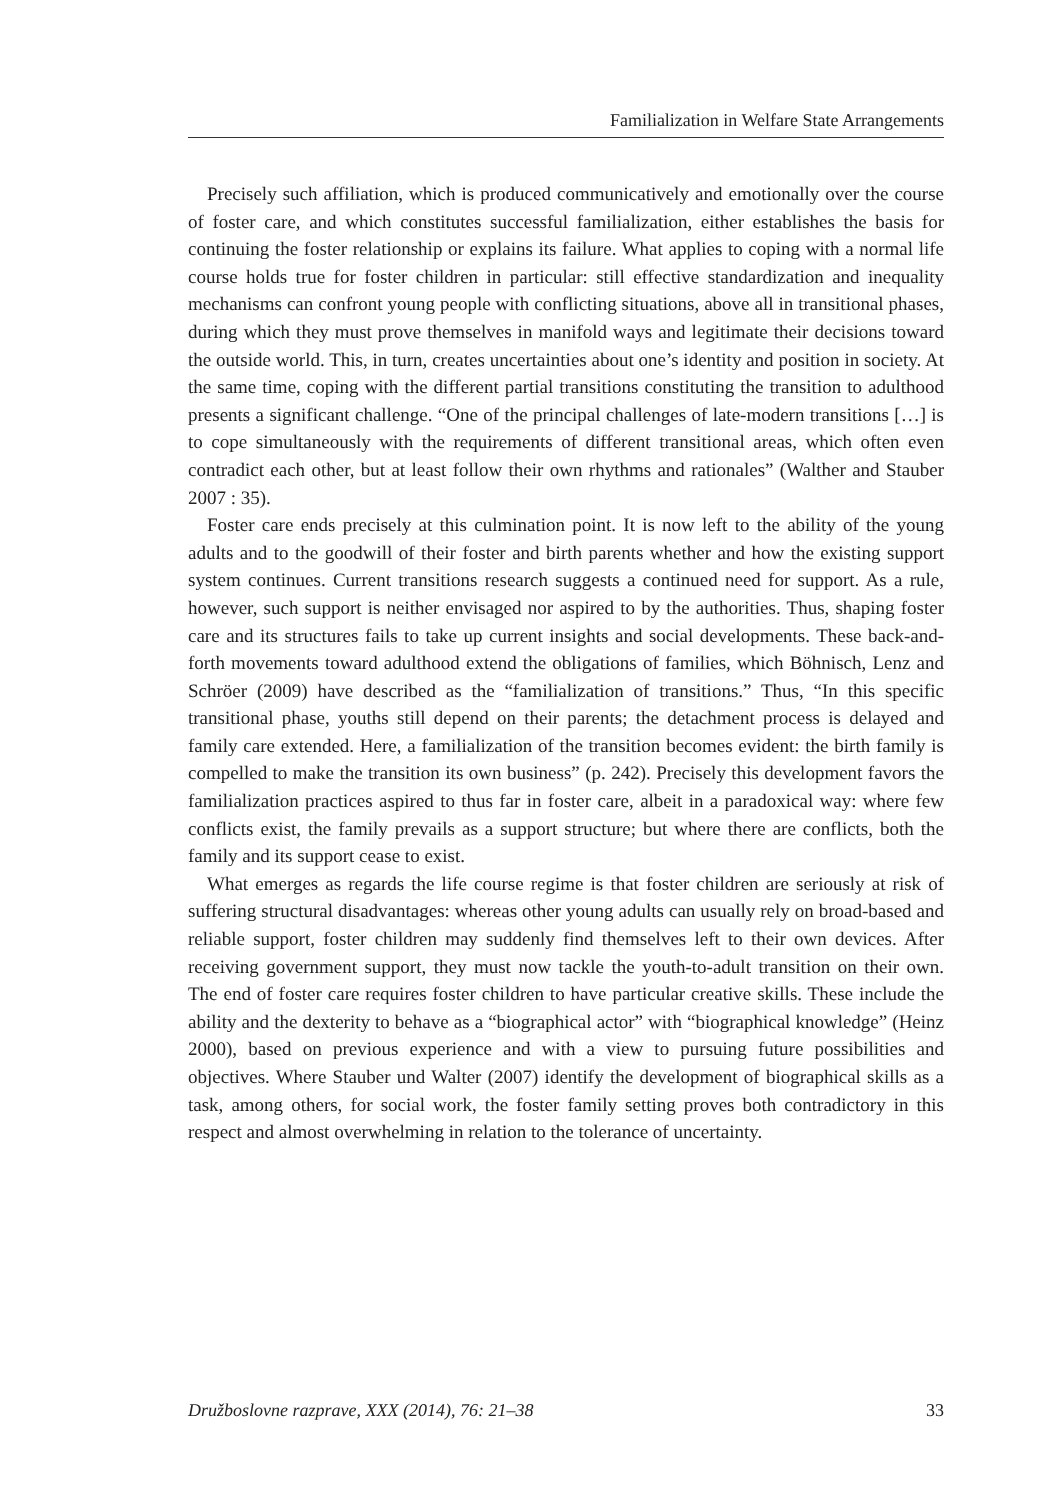Familialization in Welfare State Arrangements
Precisely such affiliation, which is produced communicatively and emotionally over the course of foster care, and which constitutes successful familialization, either establishes the basis for continuing the foster relationship or explains its failure. What applies to coping with a normal life course holds true for foster children in particular: still effective standardization and inequality mechanisms can confront young people with conflicting situations, above all in transitional phases, during which they must prove themselves in manifold ways and legitimate their decisions toward the outside world. This, in turn, creates uncertainties about one’s identity and position in society. At the same time, coping with the different partial transitions constituting the transition to adulthood presents a significant challenge. “One of the principal challenges of late-modern transitions […] is to cope simultaneously with the requirements of different transitional areas, which often even contradict each other, but at least follow their own rhythms and rationales” (Walther and Stauber 2007 : 35).
Foster care ends precisely at this culmination point. It is now left to the ability of the young adults and to the goodwill of their foster and birth parents whether and how the existing support system continues. Current transitions research suggests a continued need for support. As a rule, however, such support is neither envisaged nor aspired to by the authorities. Thus, shaping foster care and its structures fails to take up current insights and social developments. These back-and-forth movements toward adulthood extend the obligations of families, which Böhnisch, Lenz and Schröer (2009) have described as the “familialization of transitions.” Thus, “In this specific transitional phase, youths still depend on their parents; the detachment process is delayed and family care extended. Here, a familialization of the transition becomes evident: the birth family is compelled to make the transition its own business” (p. 242). Precisely this development favors the familialization practices aspired to thus far in foster care, albeit in a paradoxical way: where few conflicts exist, the family prevails as a support structure; but where there are conflicts, both the family and its support cease to exist.
What emerges as regards the life course regime is that foster children are seriously at risk of suffering structural disadvantages: whereas other young adults can usually rely on broad-based and reliable support, foster children may suddenly find themselves left to their own devices. After receiving government support, they must now tackle the youth-to-adult transition on their own. The end of foster care requires foster children to have particular creative skills. These include the ability and the dexterity to behave as a “biographical actor” with “biographical knowledge” (Heinz 2000), based on previous experience and with a view to pursuing future possibilities and objectives. Where Stauber und Walter (2007) identify the development of biographical skills as a task, among others, for social work, the foster family setting proves both contradictory in this respect and almost overwhelming in relation to the tolerance of uncertainty.
Družboslovne razprave, XXX (2014), 76: 21–38 33